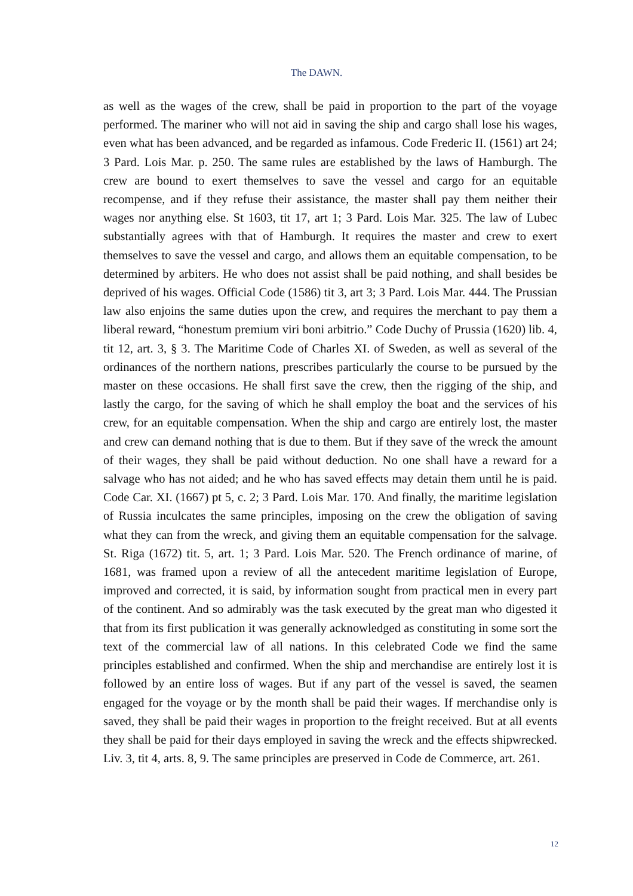The DAWN.
as well as the wages of the crew, shall be paid in proportion to the part of the voyage performed. The mariner who will not aid in saving the ship and cargo shall lose his wages, even what has been advanced, and be regarded as infamous. Code Frederic II. (1561) art 24; 3 Pard. Lois Mar. p. 250. The same rules are established by the laws of Hamburgh. The crew are bound to exert themselves to save the vessel and cargo for an equitable recompense, and if they refuse their assistance, the master shall pay them neither their wages nor anything else. St 1603, tit 17, art 1; 3 Pard. Lois Mar. 325. The law of Lubec substantially agrees with that of Hamburgh. It requires the master and crew to exert themselves to save the vessel and cargo, and allows them an equitable compensation, to be determined by arbiters. He who does not assist shall be paid nothing, and shall besides be deprived of his wages. Official Code (1586) tit 3, art 3; 3 Pard. Lois Mar. 444. The Prussian law also enjoins the same duties upon the crew, and requires the merchant to pay them a liberal reward, “honestum premium viri boni arbitrio.” Code Duchy of Prussia (1620) lib. 4, tit 12, art. 3, § 3. The Maritime Code of Charles XI. of Sweden, as well as several of the ordinances of the northern nations, prescribes particularly the course to be pursued by the master on these occasions. He shall first save the crew, then the rigging of the ship, and lastly the cargo, for the saving of which he shall employ the boat and the services of his crew, for an equitable compensation. When the ship and cargo are entirely lost, the master and crew can demand nothing that is due to them. But if they save of the wreck the amount of their wages, they shall be paid without deduction. No one shall have a reward for a salvage who has not aided; and he who has saved effects may detain them until he is paid. Code Car. XI. (1667) pt 5, c. 2; 3 Pard. Lois Mar. 170. And finally, the maritime legislation of Russia inculcates the same principles, imposing on the crew the obligation of saving what they can from the wreck, and giving them an equitable compensation for the salvage. St. Riga (1672) tit. 5, art. 1; 3 Pard. Lois Mar. 520. The French ordinance of marine, of 1681, was framed upon a review of all the antecedent maritime legislation of Europe, improved and corrected, it is said, by information sought from practical men in every part of the continent. And so admirably was the task executed by the great man who digested it that from its first publication it was generally acknowledged as constituting in some sort the text of the commercial law of all nations. In this celebrated Code we find the same principles established and confirmed. When the ship and merchandise are entirely lost it is followed by an entire loss of wages. But if any part of the vessel is saved, the seamen engaged for the voyage or by the month shall be paid their wages. If merchandise only is saved, they shall be paid their wages in proportion to the freight received. But at all events they shall be paid for their days employed in saving the wreck and the effects shipwrecked. Liv. 3, tit 4, arts. 8, 9. The same principles are preserved in Code de Commerce, art. 261.
12